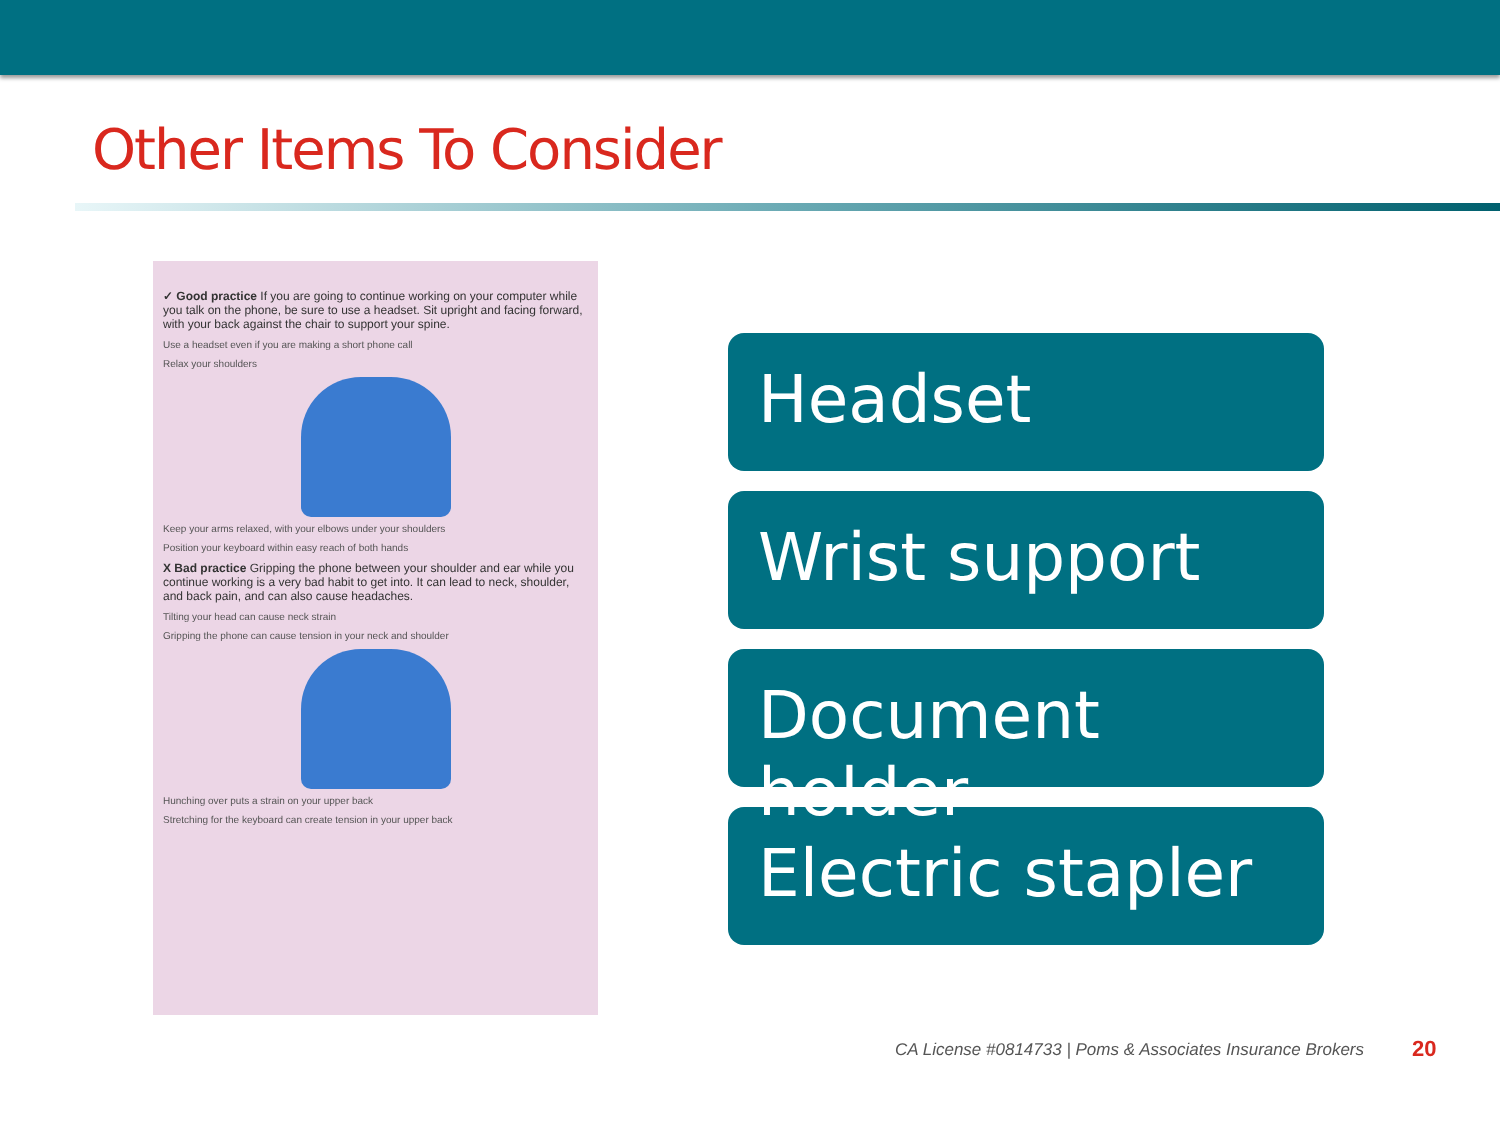Other Items To Consider
✓ Good practice If you are going to continue working on your computer while you talk on the phone, be sure to use a headset. Sit upright and facing forward, with your back against the chair to support your spine.
Use a headset even if you are making a short phone call
Relax your shoulders
Keep your arms relaxed, with your elbows under your shoulders
Position your keyboard within easy reach of both hands
X Bad practice Gripping the phone between your shoulder and ear while you continue working is a very bad habit to get into. It can lead to neck, shoulder, and back pain, and can also cause headaches.
Tilting your head can cause neck strain
Gripping the phone can cause tension in your neck and shoulder
Hunching over puts a strain on your upper back
Stretching for the keyboard can create tension in your upper back
Headset
Wrist support
Document holder
Electric stapler
CA License #0814733 | Poms & Associates Insurance Brokers
20